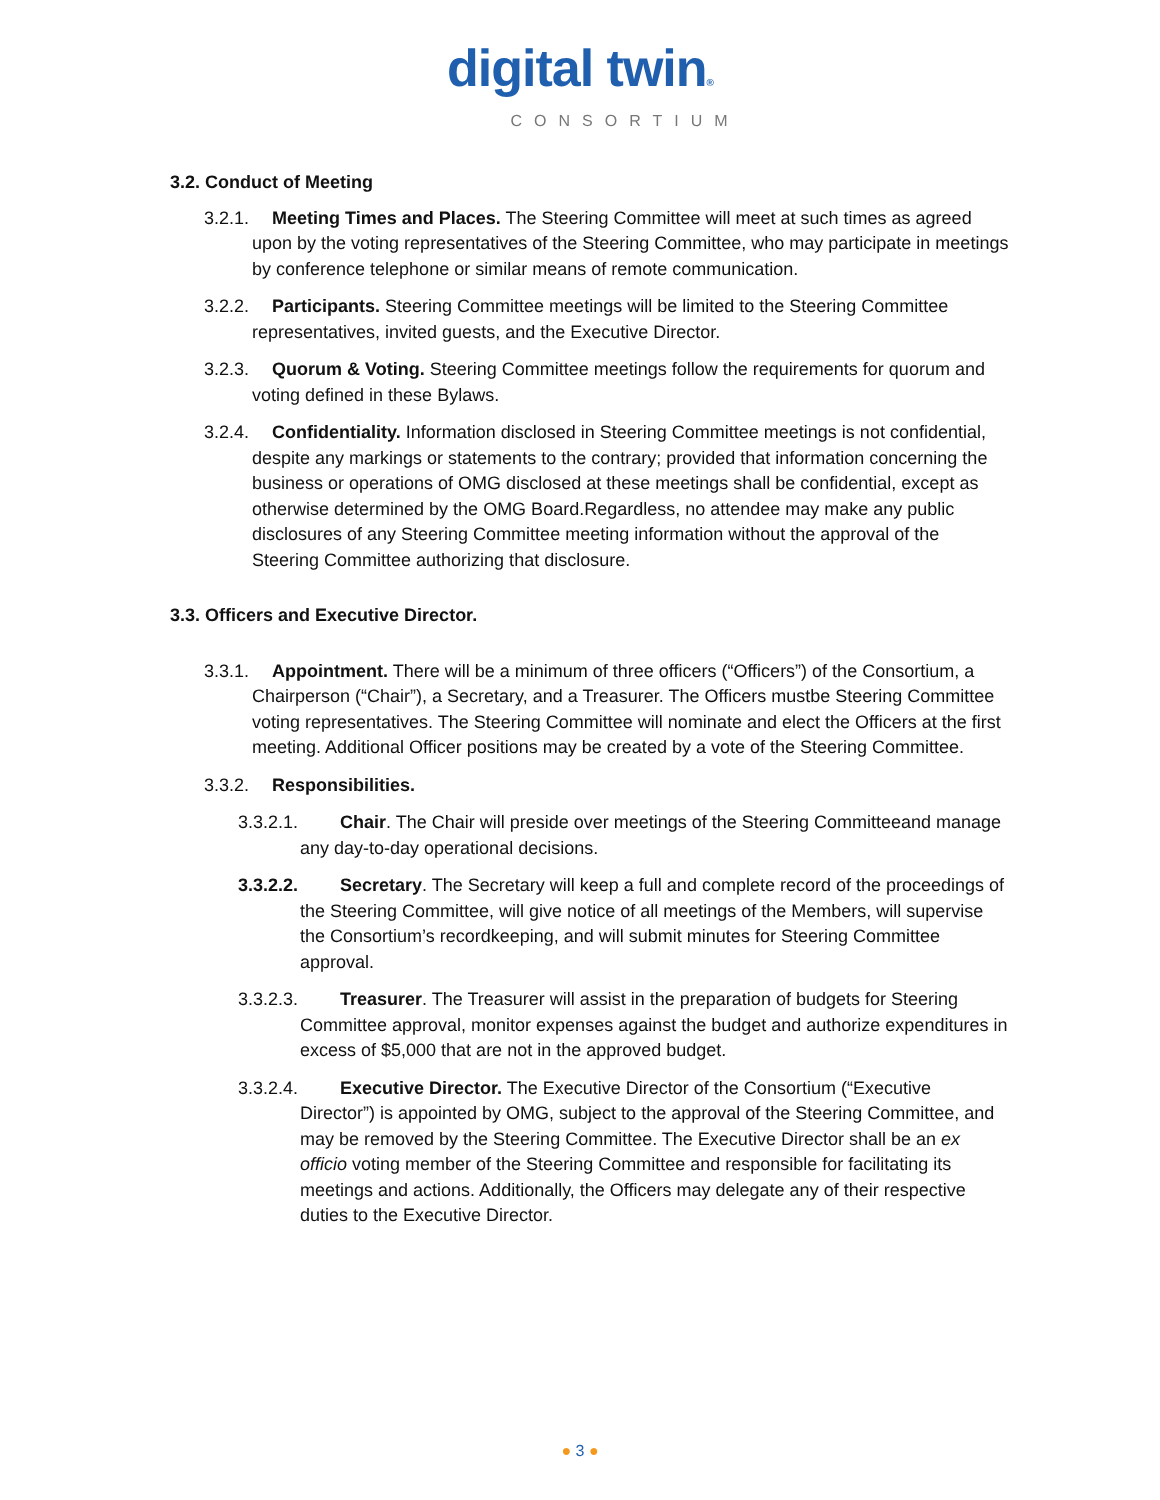digital twin®
CONSORTIUM
3.2. Conduct of Meeting
3.2.1. Meeting Times and Places. The Steering Committee will meet at such times as agreed upon by the voting representatives of the Steering Committee, who may participate in meetings by conference telephone or similar means of remote communication.
3.2.2. Participants. Steering Committee meetings will be limited to the Steering Committee representatives, invited guests, and the Executive Director.
3.2.3. Quorum & Voting. Steering Committee meetings follow the requirements for quorum and voting defined in these Bylaws.
3.2.4. Confidentiality. Information disclosed in Steering Committee meetings is not confidential, despite any markings or statements to the contrary; provided that information concerning the business or operations of OMG disclosed at these meetings shall be confidential, except as otherwise determined by the OMG Board.Regardless, no attendee may make any public disclosures of any Steering Committee meeting information without the approval of the Steering Committee authorizing that disclosure.
3.3. Officers and Executive Director.
3.3.1. Appointment. There will be a minimum of three officers (“Officers”) of the Consortium, a Chairperson (“Chair”), a Secretary, and a Treasurer. The Officers mustbe Steering Committee voting representatives. The Steering Committee will nominate and elect the Officers at the first meeting. Additional Officer positions may be created by a vote of the Steering Committee.
3.3.2. Responsibilities.
3.3.2.1. Chair. The Chair will preside over meetings of the Steering Committeeand manage any day-to-day operational decisions.
3.3.2.2. Secretary. The Secretary will keep a full and complete record of the proceedings of the Steering Committee, will give notice of all meetings of the Members, will supervise the Consortium’s recordkeeping, and will submit minutes for Steering Committee approval.
3.3.2.3. Treasurer. The Treasurer will assist in the preparation of budgets for Steering Committee approval, monitor expenses against the budget and authorize expenditures in excess of $5,000 that are not in the approved budget.
3.3.2.4. Executive Director. The Executive Director of the Consortium (“Executive Director”) is appointed by OMG, subject to the approval of the Steering Committee, and may be removed by the Steering Committee. The Executive Director shall be an ex officio voting member of the Steering Committee and responsible for facilitating its meetings and actions. Additionally, the Officers may delegate any of their respective duties to the Executive Director.
● 3 ●